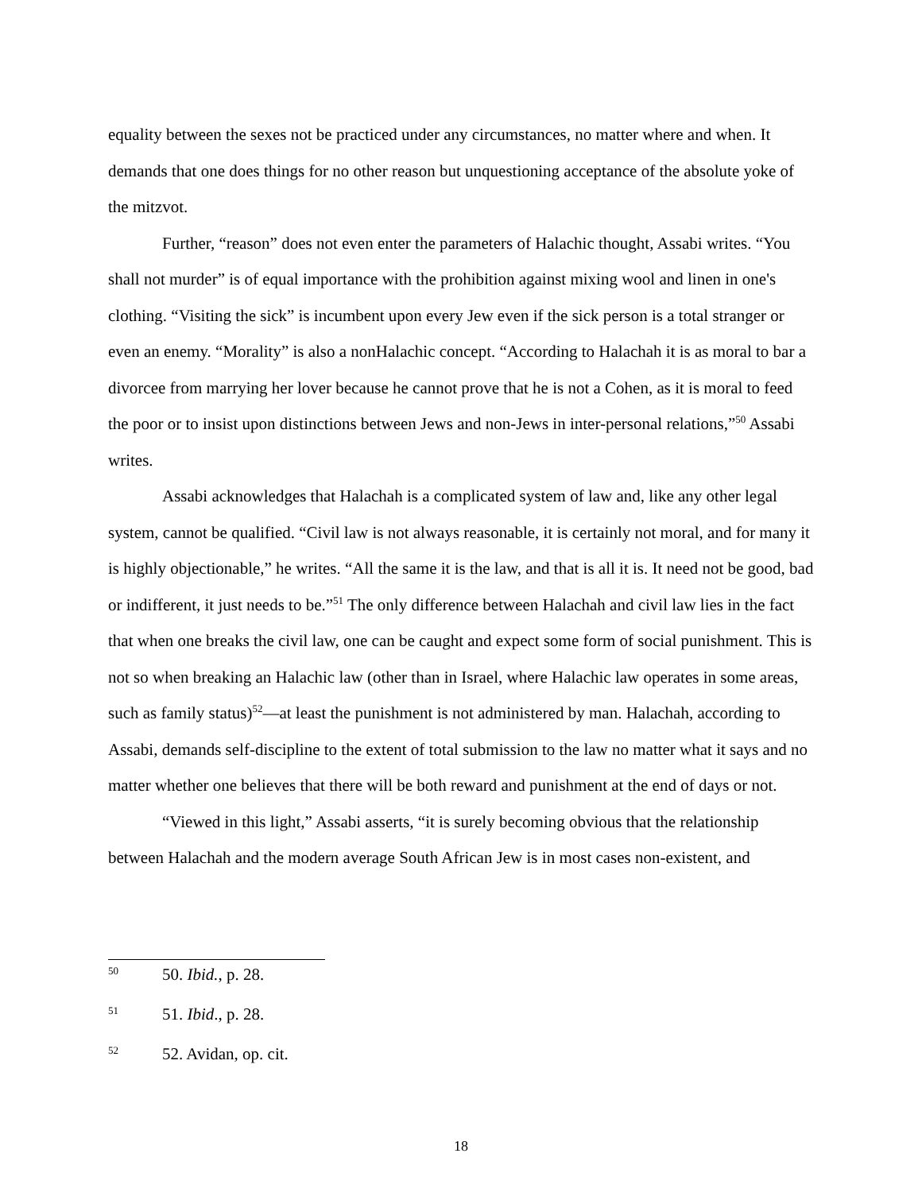equality between the sexes not be practiced under any circumstances, no matter where and when. It demands that one does things for no other reason but unquestioning acceptance of the absolute yoke of the mitzvot.
Further, “reason” does not even enter the parameters of Halachic thought, Assabi writes. “You shall not murder” is of equal importance with the prohibition against mixing wool and linen in one's clothing. “Visiting the sick” is incumbent upon every Jew even if the sick person is a total stranger or even an enemy. “Morality” is also a nonHalachic concept. “According to Halachah it is as moral to bar a divorcee from marrying her lover because he cannot prove that he is not a Cohen, as it is moral to feed the poor or to insist upon distinctions between Jews and non-Jews in inter-personal relations,”<sup>50</sup> Assabi writes.
Assabi acknowledges that Halachah is a complicated system of law and, like any other legal system, cannot be qualified. “Civil law is not always reasonable, it is certainly not moral, and for many it is highly objectionable,” he writes. “All the same it is the law, and that is all it is. It need not be good, bad or indifferent, it just needs to be.”<sup>51</sup> The only difference between Halachah and civil law lies in the fact that when one breaks the civil law, one can be caught and expect some form of social punishment. This is not so when breaking an Halachic law (other than in Israel, where Halachic law operates in some areas, such as family status)<sup>52</sup>—at least the punishment is not administered by man. Halachah, according to Assabi, demands self-discipline to the extent of total submission to the law no matter what it says and no matter whether one believes that there will be both reward and punishment at the end of days or not.
“Viewed in this light,” Assabi asserts, “it is surely becoming obvious that the relationship between Halachah and the modern average South African Jew is in most cases non-existent, and
50 50. Ibid., p. 28.
51 51. Ibid., p. 28.
52 52. Avidan, op. cit.
18